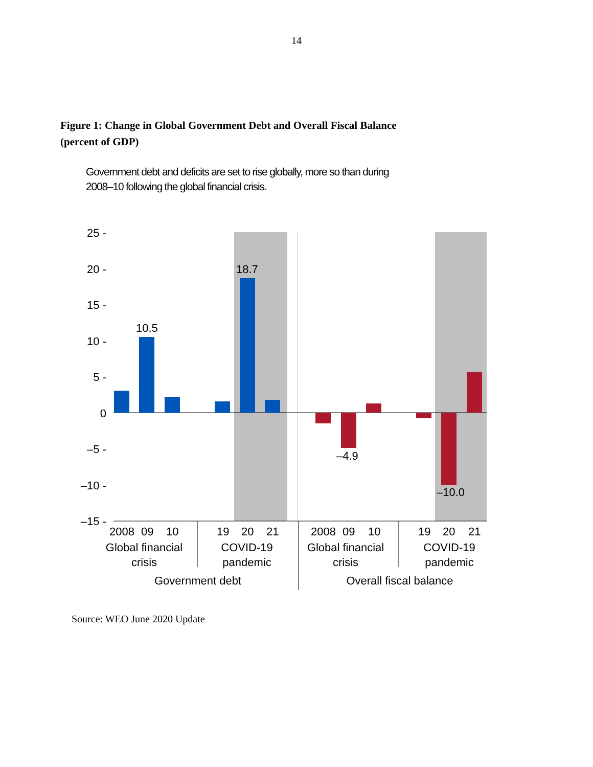14
Figure 1: Change in Global Government Debt and Overall Fiscal Balance
(percent of GDP)
Government debt and deficits are set to rise globally, more so than during
2008–10 following the global financial crisis.
25 -
20 -
15 -
10 -
5 -
0
–5 -
–10 -
–15 -
10.5
18.7
–4.9
–10.0
2008
09
10
19
20
21
2008
09
10
19
20
21
Global financial
crisis
COVID-19
pandemic
Global financial
crisis
COVID-19
pandemic
Government debt
Overall fiscal balance
Source: WEO June 2020 Update